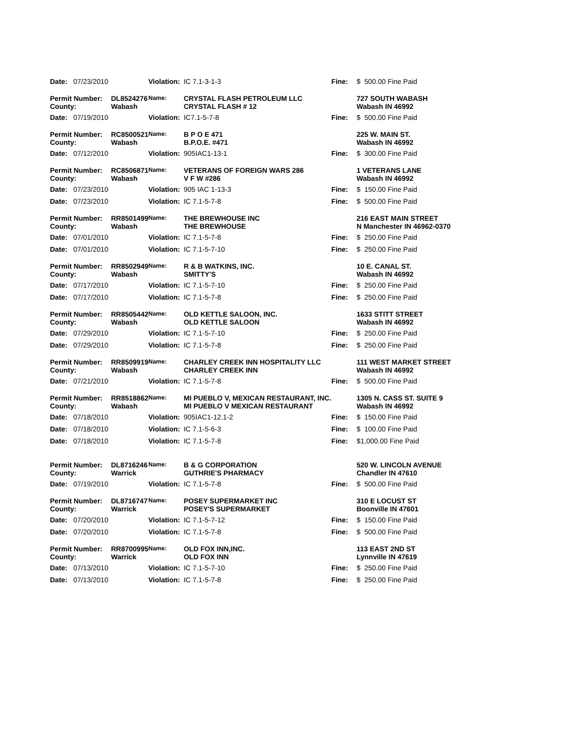| Date: | 07/23/2010 | | Violation: | IC 7.1-3-1-3 | Fine: | $ 500.00 Fine Paid |
| Permit Number: | | DL8524276 | Name: | CRYSTAL FLASH PETROLEUM LLC | | 727 SOUTH WABASH |
| County: | | Wabash | | CRYSTAL FLASH # 12 | | Wabash IN 46992 |
| Date: | 07/19/2010 | | Violation: | IC7.1-5-7-8 | Fine: | $ 500.00 Fine Paid |
| Permit Number: | | RC8500521 | Name: | B P O E 471 | | 225 W. MAIN ST. |
| County: | | Wabash | | B.P.O.E. #471 | | Wabash IN 46992 |
| Date: | 07/12/2010 | | Violation: | 905IAC1-13-1 | Fine: | $ 300.00 Fine Paid |
| Permit Number: | | RC8506871 | Name: | VETERANS OF FOREIGN WARS 286 | | 1 VETERANS LANE |
| County: | | Wabash | | V F W #286 | | Wabash IN 46992 |
| Date: | 07/23/2010 | | Violation: | 905 IAC 1-13-3 | Fine: | $ 150.00 Fine Paid |
| Date: | 07/23/2010 | | Violation: | IC 7.1-5-7-8 | Fine: | $ 500.00 Fine Paid |
| Permit Number: | | RR8501499 | Name: | THE BREWHOUSE INC | | 216 EAST MAIN STREET |
| County: | | Wabash | | THE BREWHOUSE | | N Manchester IN 46962-0370 |
| Date: | 07/01/2010 | | Violation: | IC 7.1-5-7-8 | Fine: | $ 250.00 Fine Paid |
| Date: | 07/01/2010 | | Violation: | IC 7.1-5-7-10 | Fine: | $ 250.00 Fine Paid |
| Permit Number: | | RR8502949 | Name: | R & B WATKINS, INC. | | 10 E. CANAL ST. |
| County: | | Wabash | | SMITTY'S | | Wabash IN 46992 |
| Date: | 07/17/2010 | | Violation: | IC 7.1-5-7-10 | Fine: | $ 250.00 Fine Paid |
| Date: | 07/17/2010 | | Violation: | IC 7.1-5-7-8 | Fine: | $ 250.00 Fine Paid |
| Permit Number: | | RR8505442 | Name: | OLD KETTLE SALOON, INC. | | 1633 STITT STREET |
| County: | | Wabash | | OLD KETTLE SALOON | | Wabash IN 46992 |
| Date: | 07/29/2010 | | Violation: | IC 7.1-5-7-10 | Fine: | $ 250.00 Fine Paid |
| Date: | 07/29/2010 | | Violation: | IC 7.1-5-7-8 | Fine: | $ 250.00 Fine Paid |
| Permit Number: | | RR8509919 | Name: | CHARLEY CREEK INN HOSPITALITY LLC | | 111 WEST MARKET STREET |
| County: | | Wabash | | CHARLEY CREEK INN | | Wabash IN 46992 |
| Date: | 07/21/2010 | | Violation: | IC 7.1-5-7-8 | Fine: | $ 500.00 Fine Paid |
| Permit Number: | | RR8518862 | Name: | MI PUEBLO V, MEXICAN RESTAURANT, INC. | | 1305 N. CASS ST. SUITE 9 |
| County: | | Wabash | | MI PUEBLO V MEXICAN RESTAURANT | | Wabash IN 46992 |
| Date: | 07/18/2010 | | Violation: | 905IAC1-12.1-2 | Fine: | $ 150.00 Fine Paid |
| Date: | 07/18/2010 | | Violation: | IC 7.1-5-6-3 | Fine: | $ 100.00 Fine Paid |
| Date: | 07/18/2010 | | Violation: | IC 7.1-5-7-8 | Fine: | $1,000.00 Fine Paid |
| Permit Number: | | DL8716246 | Name: | B & G CORPORATION | | 520 W. LINCOLN AVENUE |
| County: | | Warrick | | GUTHRIE'S PHARMACY | | Chandler IN 47610 |
| Date: | 07/19/2010 | | Violation: | IC 7.1-5-7-8 | Fine: | $ 500.00 Fine Paid |
| Permit Number: | | DL8716747 | Name: | POSEY SUPERMARKET INC | | 310 E LOCUST ST |
| County: | | Warrick | | POSEY'S SUPERMARKET | | Boonville IN 47601 |
| Date: | 07/20/2010 | | Violation: | IC 7.1-5-7-12 | Fine: | $ 150.00 Fine Paid |
| Date: | 07/20/2010 | | Violation: | IC 7.1-5-7-8 | Fine: | $ 500.00 Fine Paid |
| Permit Number: | | RR8700995 | Name: | OLD FOX INN,INC. | | 113 EAST 2ND ST |
| County: | | Warrick | | OLD FOX INN | | Lynnville IN 47619 |
| Date: | 07/13/2010 | | Violation: | IC 7.1-5-7-10 | Fine: | $ 250.00 Fine Paid |
| Date: | 07/13/2010 | | Violation: | IC 7.1-5-7-8 | Fine: | $ 250.00 Fine Paid |